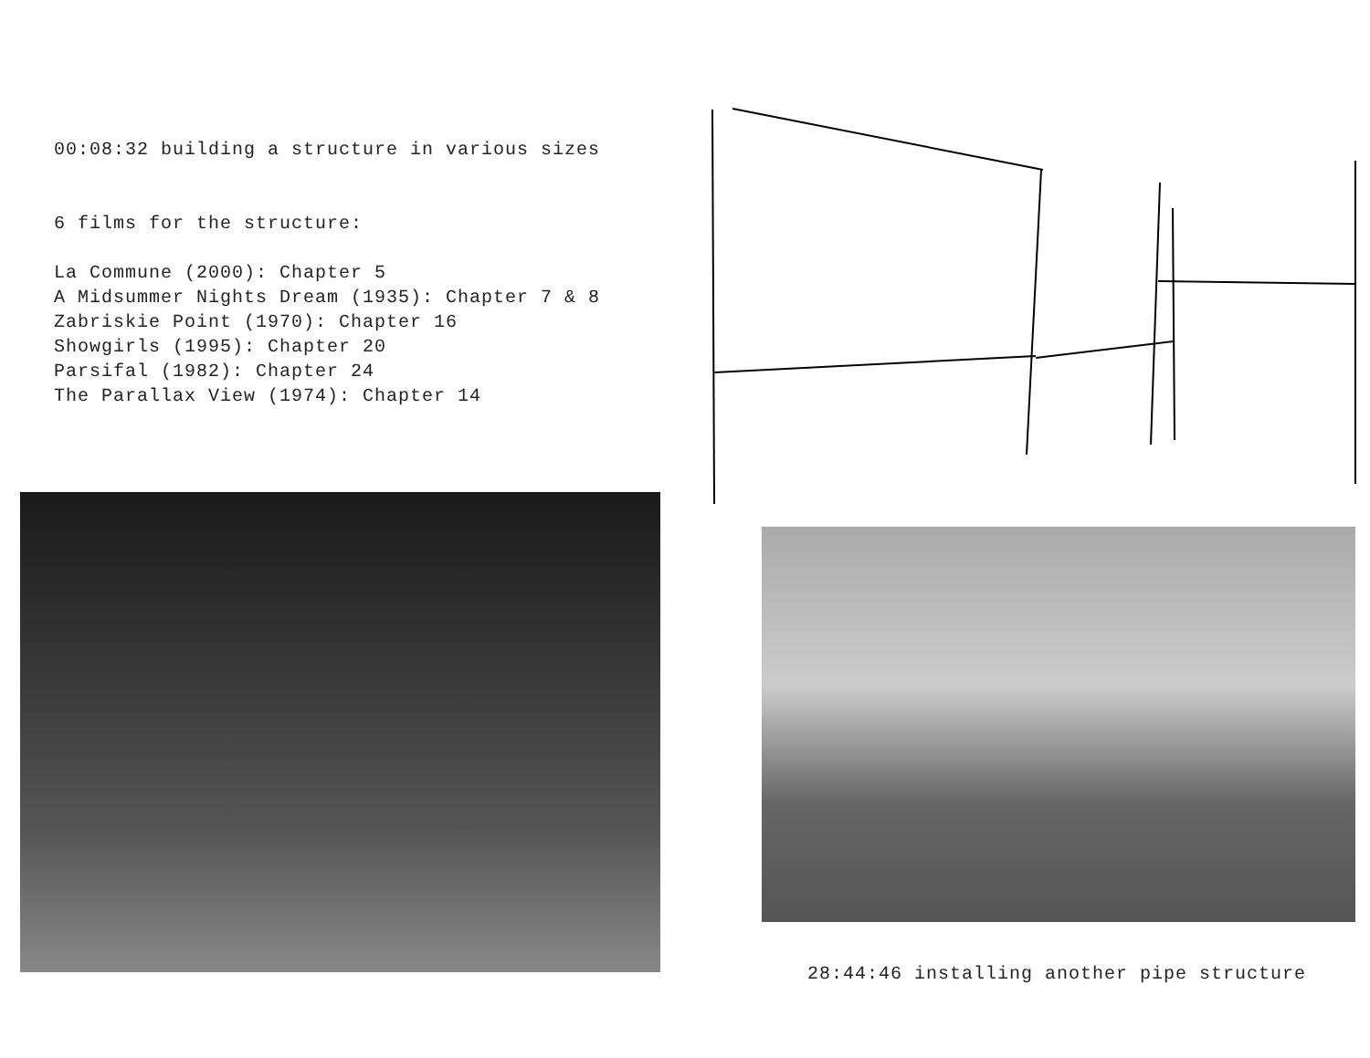00:08:32 building a structure in various sizes
6 films for the structure:
La Commune (2000): Chapter 5
A Midsummer Nights Dream (1935): Chapter 7 & 8
Zabriskie Point (1970): Chapter 16
Showgirls (1995): Chapter 20
Parsifal (1982): Chapter 24
The Parallax View (1974): Chapter 14
28:44:46 installing another pipe structure